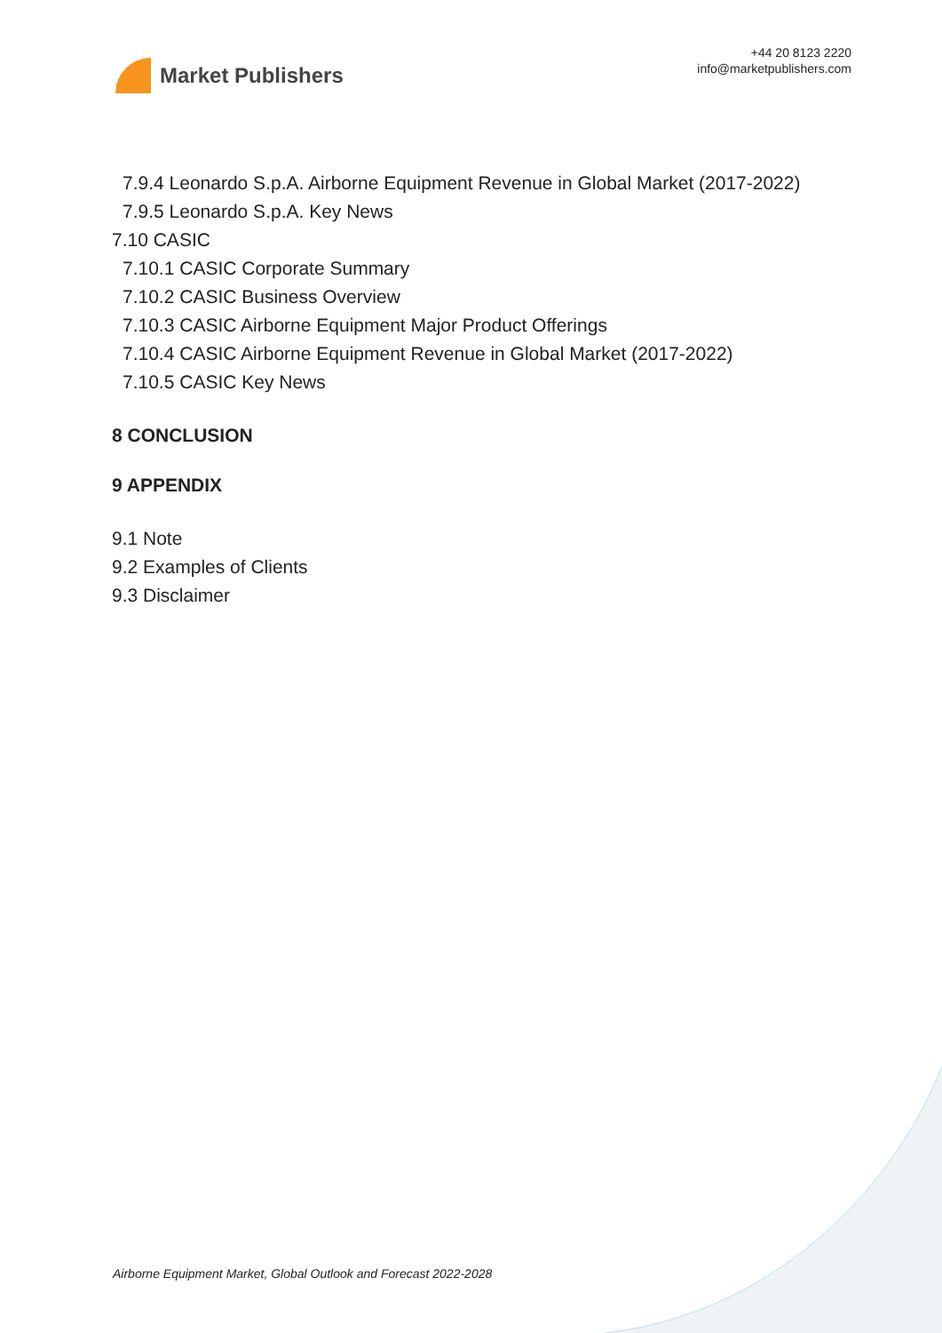Market Publishers
+44 20 8123 2220
info@marketpublishers.com
7.9.4 Leonardo S.p.A. Airborne Equipment Revenue in Global Market (2017-2022)
7.9.5 Leonardo S.p.A. Key News
7.10 CASIC
7.10.1 CASIC Corporate Summary
7.10.2 CASIC Business Overview
7.10.3 CASIC Airborne Equipment Major Product Offerings
7.10.4 CASIC Airborne Equipment Revenue in Global Market (2017-2022)
7.10.5 CASIC Key News
8 CONCLUSION
9 APPENDIX
9.1 Note
9.2 Examples of Clients
9.3 Disclaimer
Airborne Equipment Market, Global Outlook and Forecast 2022-2028